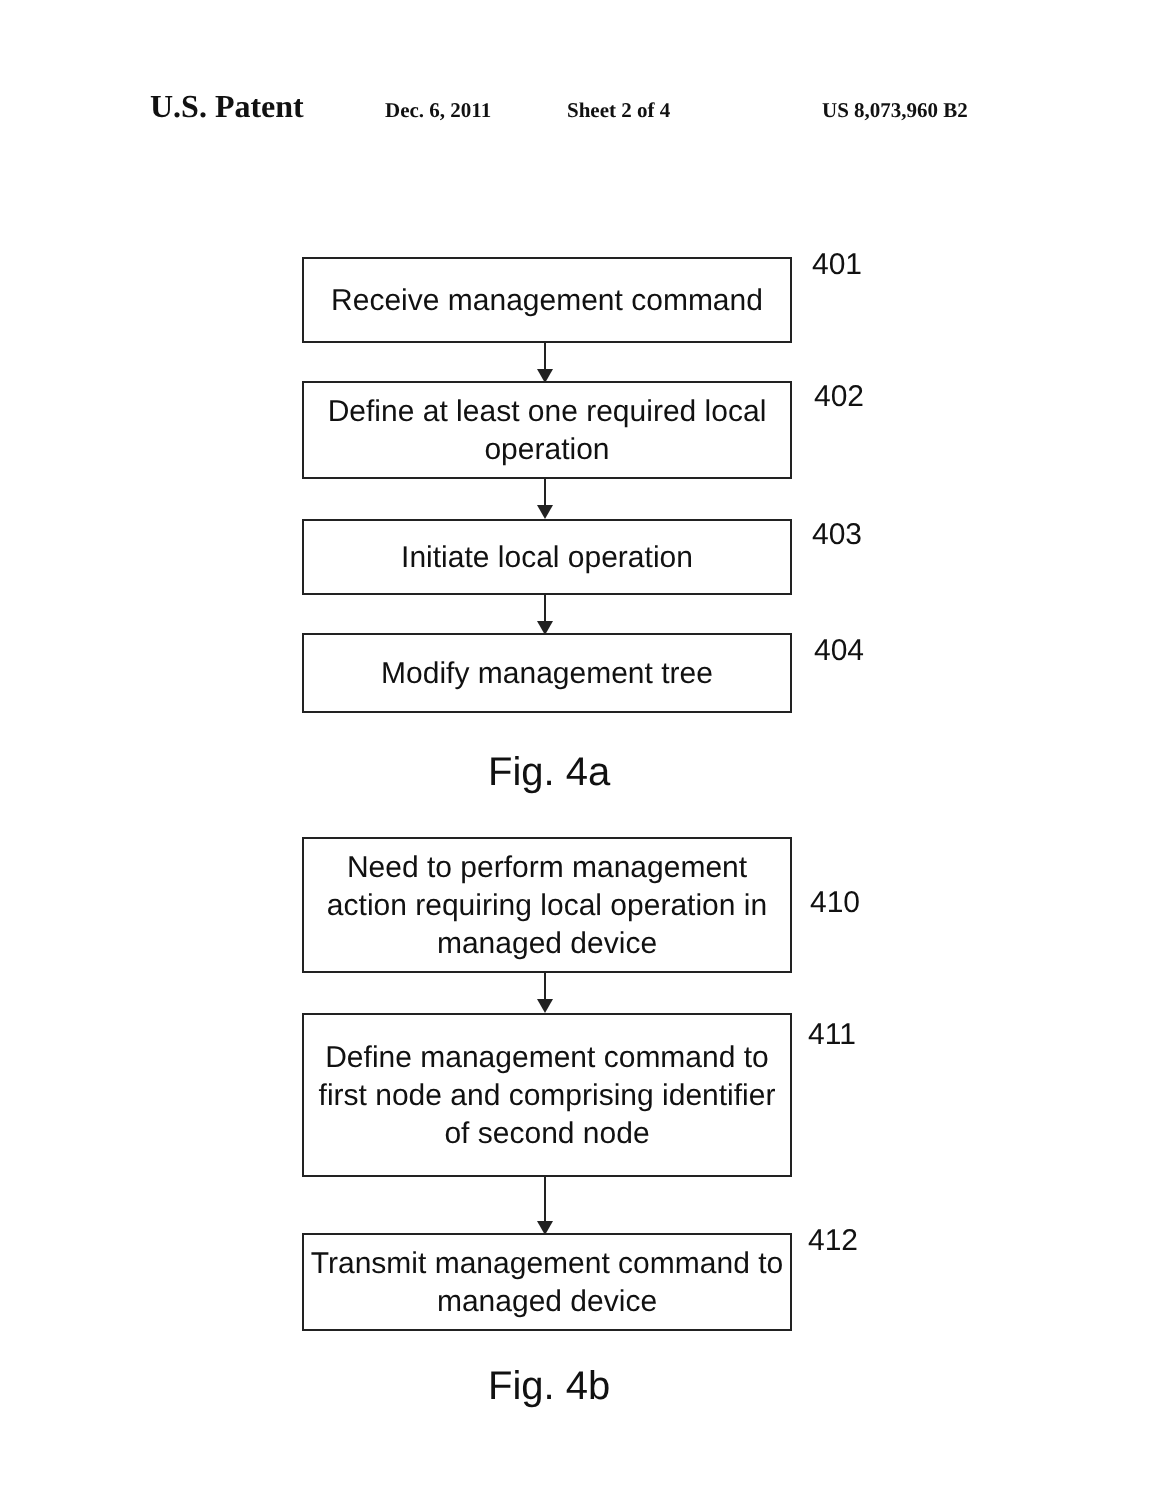U.S. Patent Dec. 6, 2011 Sheet 2 of 4 US 8,073,960 B2
Receive management command 401
Define at least one required local operation
402
Initiate local operation 403
Modify management tree 404
Fig. 4a
Need to perform management action requiring local operation in managed device
410
Define management command to first node and comprising identifier of second node
411
Transmit management command to managed device
412
Fig. 4b